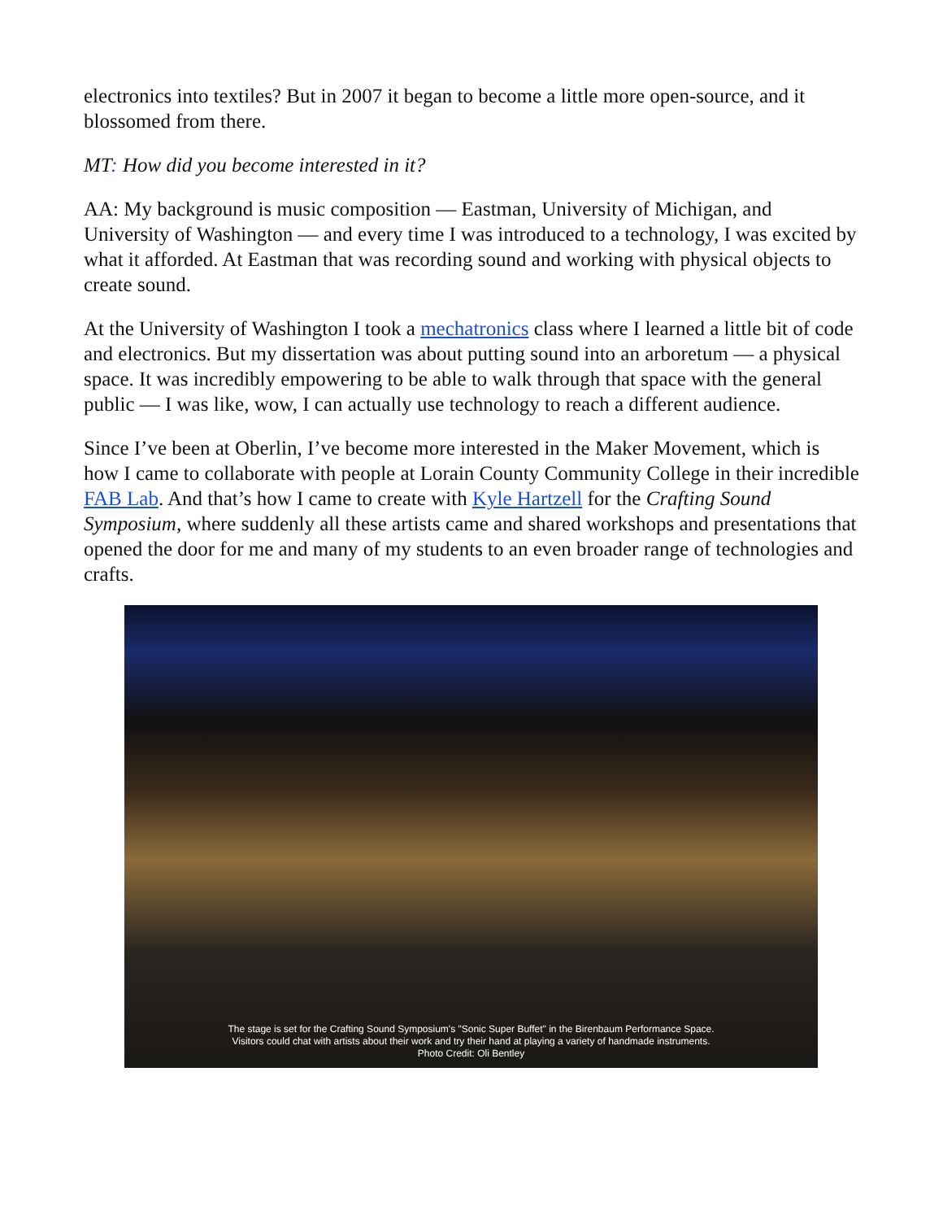electronics into textiles? But in 2007 it began to become a little more open-source, and it blossomed from there.
MT: How did you become interested in it?
AA: My background is music composition — Eastman, University of Michigan, and University of Washington — and every time I was introduced to a technology, I was excited by what it afforded. At Eastman that was recording sound and working with physical objects to create sound.
At the University of Washington I took a mechatronics class where I learned a little bit of code and electronics. But my dissertation was about putting sound into an arboretum — a physical space. It was incredibly empowering to be able to walk through that space with the general public — I was like, wow, I can actually use technology to reach a different audience.
Since I’ve been at Oberlin, I’ve become more interested in the Maker Movement, which is how I came to collaborate with people at Lorain County Community College in their incredible FAB Lab. And that’s how I came to create with Kyle Hartzell for the Crafting Sound Symposium, where suddenly all these artists came and shared workshops and presentations that opened the door for me and many of my students to an even broader range of technologies and crafts.
The stage is set for the Crafting Sound Symposium's "Sonic Super Buffet" in the Birenbaum Performance Space.
Visitors could chat with artists about their work and try their hand at playing a variety of handmade instruments.
Photo Credit: Oli Bentley